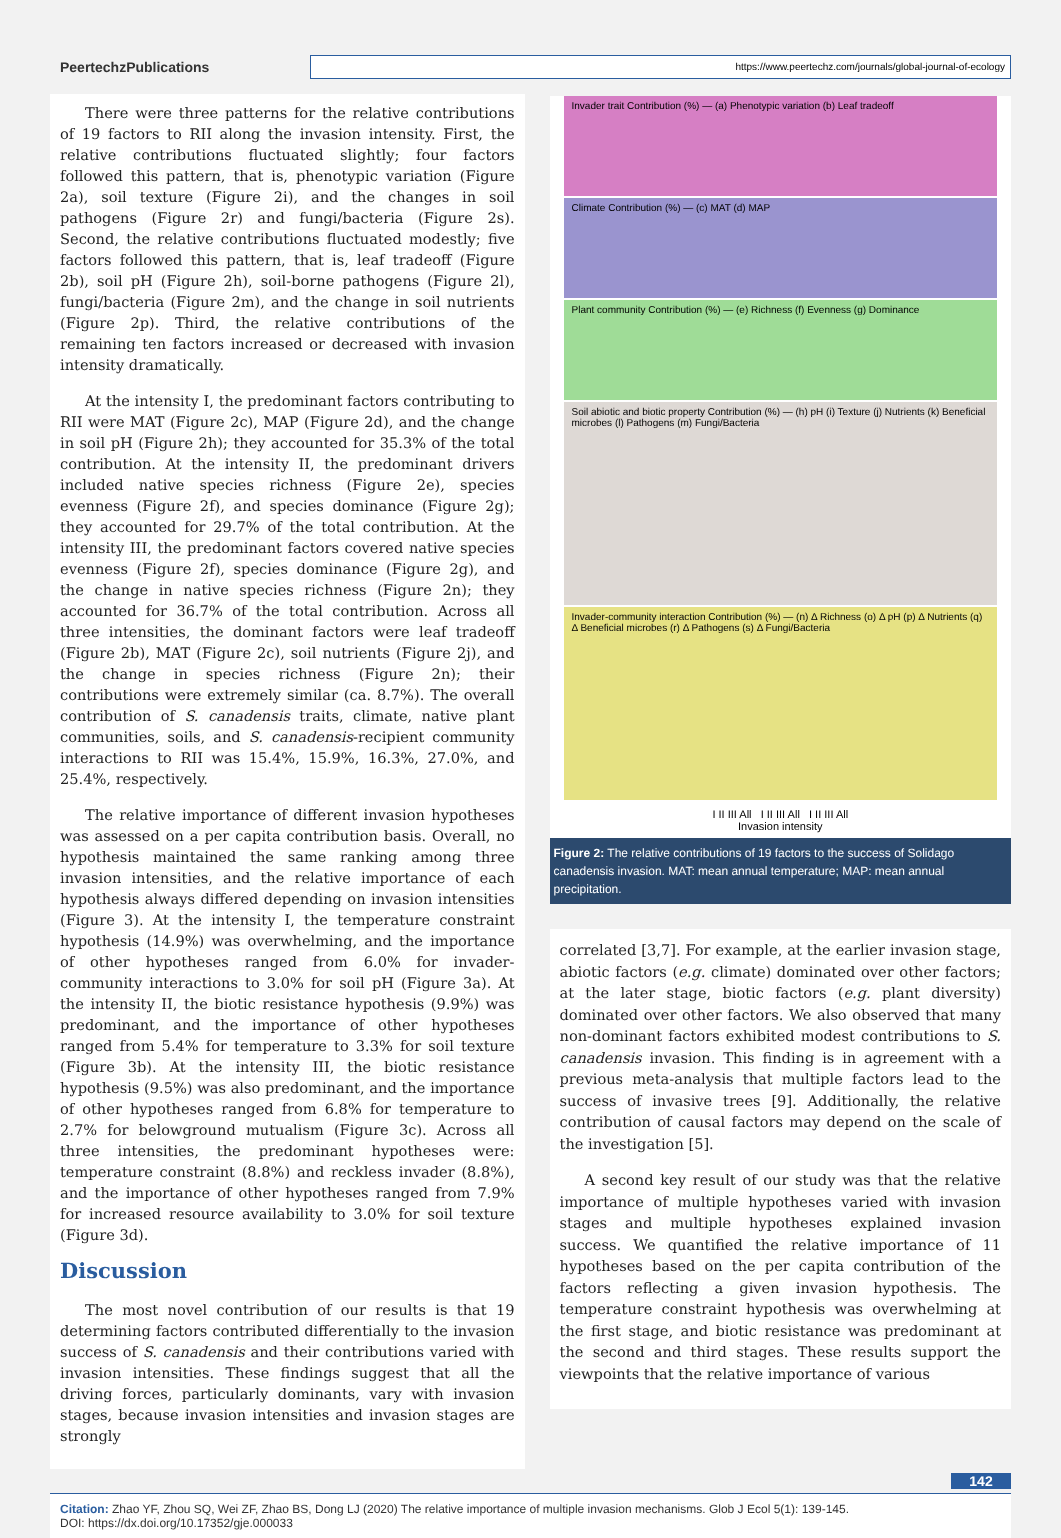PeertechzPublications
https://www.peertechz.com/journals/global-journal-of-ecology
There were three patterns for the relative contributions of 19 factors to RII along the invasion intensity. First, the relative contributions fluctuated slightly; four factors followed this pattern, that is, phenotypic variation (Figure 2a), soil texture (Figure 2i), and the changes in soil pathogens (Figure 2r) and fungi/bacteria (Figure 2s). Second, the relative contributions fluctuated modestly; five factors followed this pattern, that is, leaf tradeoff (Figure 2b), soil pH (Figure 2h), soil-borne pathogens (Figure 2l), fungi/bacteria (Figure 2m), and the change in soil nutrients (Figure 2p). Third, the relative contributions of the remaining ten factors increased or decreased with invasion intensity dramatically.
At the intensity I, the predominant factors contributing to RII were MAT (Figure 2c), MAP (Figure 2d), and the change in soil pH (Figure 2h); they accounted for 35.3% of the total contribution. At the intensity II, the predominant drivers included native species richness (Figure 2e), species evenness (Figure 2f), and species dominance (Figure 2g); they accounted for 29.7% of the total contribution. At the intensity III, the predominant factors covered native species evenness (Figure 2f), species dominance (Figure 2g), and the change in native species richness (Figure 2n); they accounted for 36.7% of the total contribution. Across all three intensities, the dominant factors were leaf tradeoff (Figure 2b), MAT (Figure 2c), soil nutrients (Figure 2j), and the change in species richness (Figure 2n); their contributions were extremely similar (ca. 8.7%). The overall contribution of S. canadensis traits, climate, native plant communities, soils, and S. canadensis-recipient community interactions to RII was 15.4%, 15.9%, 16.3%, 27.0%, and 25.4%, respectively.
The relative importance of different invasion hypotheses was assessed on a per capita contribution basis. Overall, no hypothesis maintained the same ranking among three invasion intensities, and the relative importance of each hypothesis always differed depending on invasion intensities (Figure 3). At the intensity I, the temperature constraint hypothesis (14.9%) was overwhelming, and the importance of other hypotheses ranged from 6.0% for invader-community interactions to 3.0% for soil pH (Figure 3a). At the intensity II, the biotic resistance hypothesis (9.9%) was predominant, and the importance of other hypotheses ranged from 5.4% for temperature to 3.3% for soil texture (Figure 3b). At the intensity III, the biotic resistance hypothesis (9.5%) was also predominant, and the importance of other hypotheses ranged from 6.8% for temperature to 2.7% for belowground mutualism (Figure 3c). Across all three intensities, the predominant hypotheses were: temperature constraint (8.8%) and reckless invader (8.8%), and the importance of other hypotheses ranged from 7.9% for increased resource availability to 3.0% for soil texture (Figure 3d).
Discussion
The most novel contribution of our results is that 19 determining factors contributed differentially to the invasion success of S. canadensis and their contributions varied with invasion intensities. These findings suggest that all the driving forces, particularly dominants, vary with invasion stages, because invasion intensities and invasion stages are strongly
Invader trait Contribution (%) — (a) Phenotypic variation (b) Leaf tradeoff
Climate Contribution (%) — (c) MAT (d) MAP
Plant community Contribution (%) — (e) Richness (f) Evenness (g) Dominance
Soil abiotic and biotic property Contribution (%) — (h) pH (i) Texture (j) Nutrients (k) Beneficial microbes (l) Pathogens (m) Fungi/Bacteria
Invader-community interaction Contribution (%) — (n) Δ Richness (o) Δ pH (p) Δ Nutrients (q) Δ Beneficial microbes (r) Δ Pathogens (s) Δ Fungi/Bacteria
I II III All I II III All I II III All
Invasion intensity
Figure 2: The relative contributions of 19 factors to the success of Solidago canadensis invasion. MAT: mean annual temperature; MAP: mean annual precipitation.
correlated [3,7]. For example, at the earlier invasion stage, abiotic factors (e.g. climate) dominated over other factors; at the later stage, biotic factors (e.g. plant diversity) dominated over other factors. We also observed that many non-dominant factors exhibited modest contributions to S. canadensis invasion. This finding is in agreement with a previous meta-analysis that multiple factors lead to the success of invasive trees [9]. Additionally, the relative contribution of causal factors may depend on the scale of the investigation [5].
A second key result of our study was that the relative importance of multiple hypotheses varied with invasion stages and multiple hypotheses explained invasion success. We quantified the relative importance of 11 hypotheses based on the per capita contribution of the factors reflecting a given invasion hypothesis. The temperature constraint hypothesis was overwhelming at the first stage, and biotic resistance was predominant at the second and third stages. These results support the viewpoints that the relative importance of various
142
Citation: Zhao YF, Zhou SQ, Wei ZF, Zhao BS, Dong LJ (2020) The relative importance of multiple invasion mechanisms. Glob J Ecol 5(1): 139-145.
DOI: https://dx.doi.org/10.17352/gje.000033